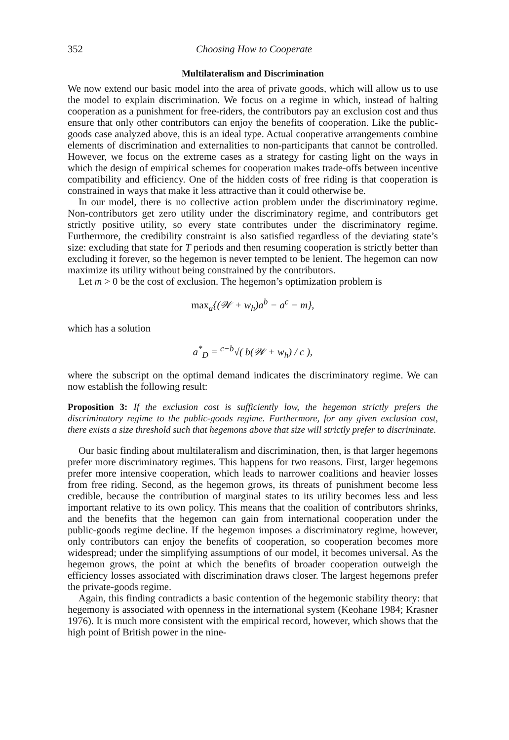352 Choosing How to Cooperate
Multilateralism and Discrimination
We now extend our basic model into the area of private goods, which will allow us to use the model to explain discrimination. We focus on a regime in which, instead of halting cooperation as a punishment for free-riders, the contributors pay an exclusion cost and thus ensure that only other contributors can enjoy the benefits of cooperation. Like the public-goods case analyzed above, this is an ideal type. Actual cooperative arrangements combine elements of discrimination and externalities to non-participants that cannot be controlled. However, we focus on the extreme cases as a strategy for casting light on the ways in which the design of empirical schemes for cooperation makes trade-offs between incentive compatibility and efficiency. One of the hidden costs of free riding is that cooperation is constrained in ways that make it less attractive than it could otherwise be.
In our model, there is no collective action problem under the discriminatory regime. Non-contributors get zero utility under the discriminatory regime, and contributors get strictly positive utility, so every state contributes under the discriminatory regime. Furthermore, the credibility constraint is also satisfied regardless of the deviating state’s size: excluding that state for T periods and then resuming cooperation is strictly better than excluding it forever, so the hegemon is never tempted to be lenient. The hegemon can now maximize its utility without being constrained by the contributors.
Let m > 0 be the cost of exclusion. The hegemon’s optimization problem is
max<sub>a</sub>{(𝒲 + w<sub>h</sub>)a<sup>b</sup> − a<sup>c</sup> − m},
which has a solution
a<sup>*</sup><sub>D</sub> = <sup>c−b</sup>√( b(𝒲 + w<sub>h</sub>) / c ),
where the subscript on the optimal demand indicates the discriminatory regime. We can now establish the following result:
Proposition 3: If the exclusion cost is sufficiently low, the hegemon strictly prefers the discriminatory regime to the public-goods regime. Furthermore, for any given exclusion cost, there exists a size threshold such that hegemons above that size will strictly prefer to discriminate.
Our basic finding about multilateralism and discrimination, then, is that larger hegemons prefer more discriminatory regimes. This happens for two reasons. First, larger hegemons prefer more intensive cooperation, which leads to narrower coalitions and heavier losses from free riding. Second, as the hegemon grows, its threats of punishment become less credible, because the contribution of marginal states to its utility becomes less and less important relative to its own policy. This means that the coalition of contributors shrinks, and the benefits that the hegemon can gain from international cooperation under the public-goods regime decline. If the hegemon imposes a discriminatory regime, however, only contributors can enjoy the benefits of cooperation, so cooperation becomes more widespread; under the simplifying assumptions of our model, it becomes universal. As the hegemon grows, the point at which the benefits of broader cooperation outweigh the efficiency losses associated with discrimination draws closer. The largest hegemons prefer the private-goods regime.
Again, this finding contradicts a basic contention of the hegemonic stability theory: that hegemony is associated with openness in the international system (Keohane 1984; Krasner 1976). It is much more consistent with the empirical record, however, which shows that the high point of British power in the nine-